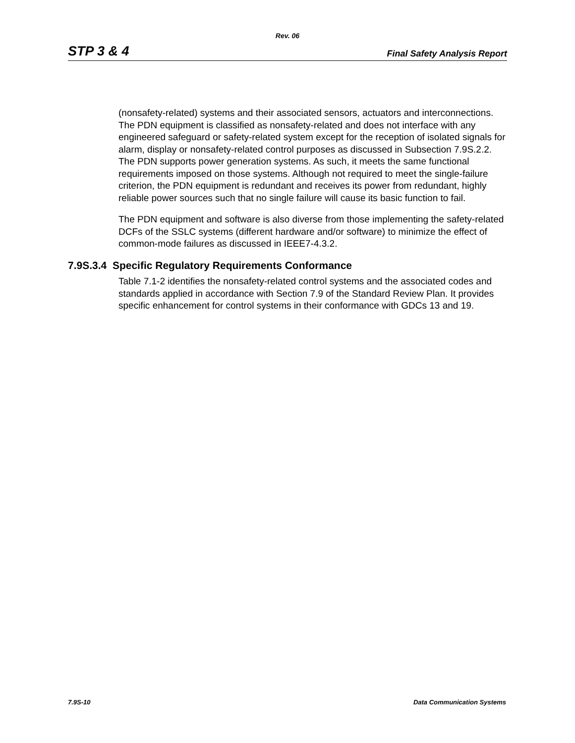Rev. 06
STP 3 & 4 Final Safety Analysis Report
(nonsafety-related) systems and their associated sensors, actuators and interconnections. The PDN equipment is classified as nonsafety-related and does not interface with any engineered safeguard or safety-related system except for the reception of isolated signals for alarm, display or nonsafety-related control purposes as discussed in Subsection 7.9S.2.2. The PDN supports power generation systems. As such, it meets the same functional requirements imposed on those systems. Although not required to meet the single-failure criterion, the PDN equipment is redundant and receives its power from redundant, highly reliable power sources such that no single failure will cause its basic function to fail.
The PDN equipment and software is also diverse from those implementing the safety-related DCFs of the SSLC systems (different hardware and/or software) to minimize the effect of common-mode failures as discussed in IEEE7-4.3.2.
7.9S.3.4 Specific Regulatory Requirements Conformance
Table 7.1-2 identifies the nonsafety-related control systems and the associated codes and standards applied in accordance with Section 7.9 of the Standard Review Plan. It provides specific enhancement for control systems in their conformance with GDCs 13 and 19.
7.9S-10 Data Communication Systems